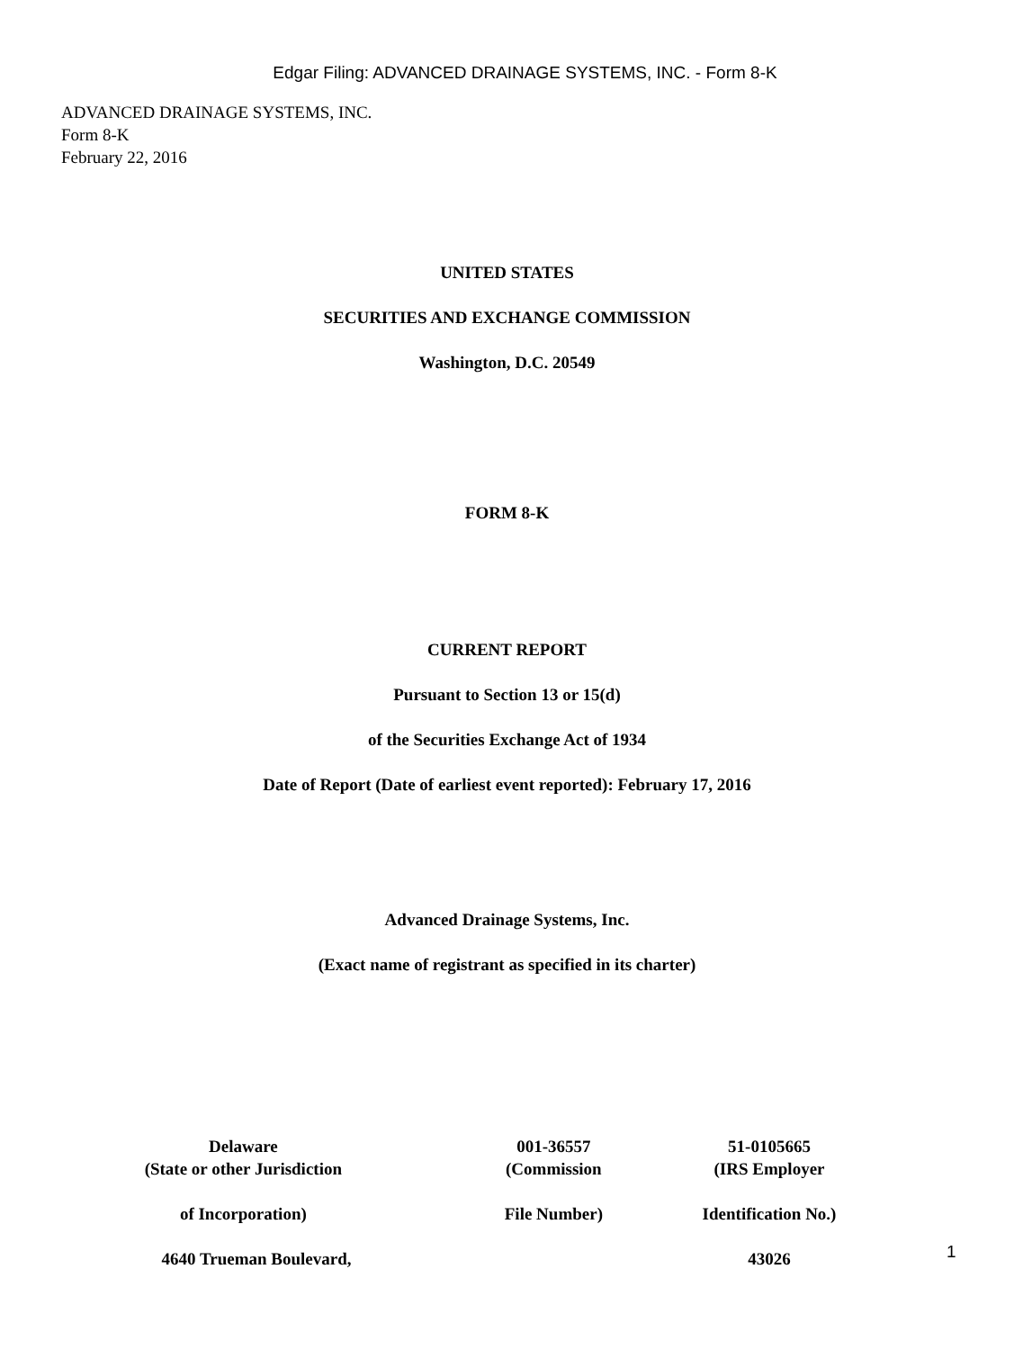Edgar Filing: ADVANCED DRAINAGE SYSTEMS, INC. - Form 8-K
ADVANCED DRAINAGE SYSTEMS, INC.
Form 8-K
February 22, 2016
UNITED STATES
SECURITIES AND EXCHANGE COMMISSION
Washington, D.C. 20549
FORM 8-K
CURRENT REPORT
Pursuant to Section 13 or 15(d)
of the Securities Exchange Act of 1934
Date of Report (Date of earliest event reported): February 17, 2016
Advanced Drainage Systems, Inc.
(Exact name of registrant as specified in its charter)
| Delaware (State or other Jurisdiction | 001-36557 (Commission | 51-0105665 (IRS Employer |
| of Incorporation) | File Number) | Identification No.) |
| 4640 Trueman Boulevard, | | 43026 |
1